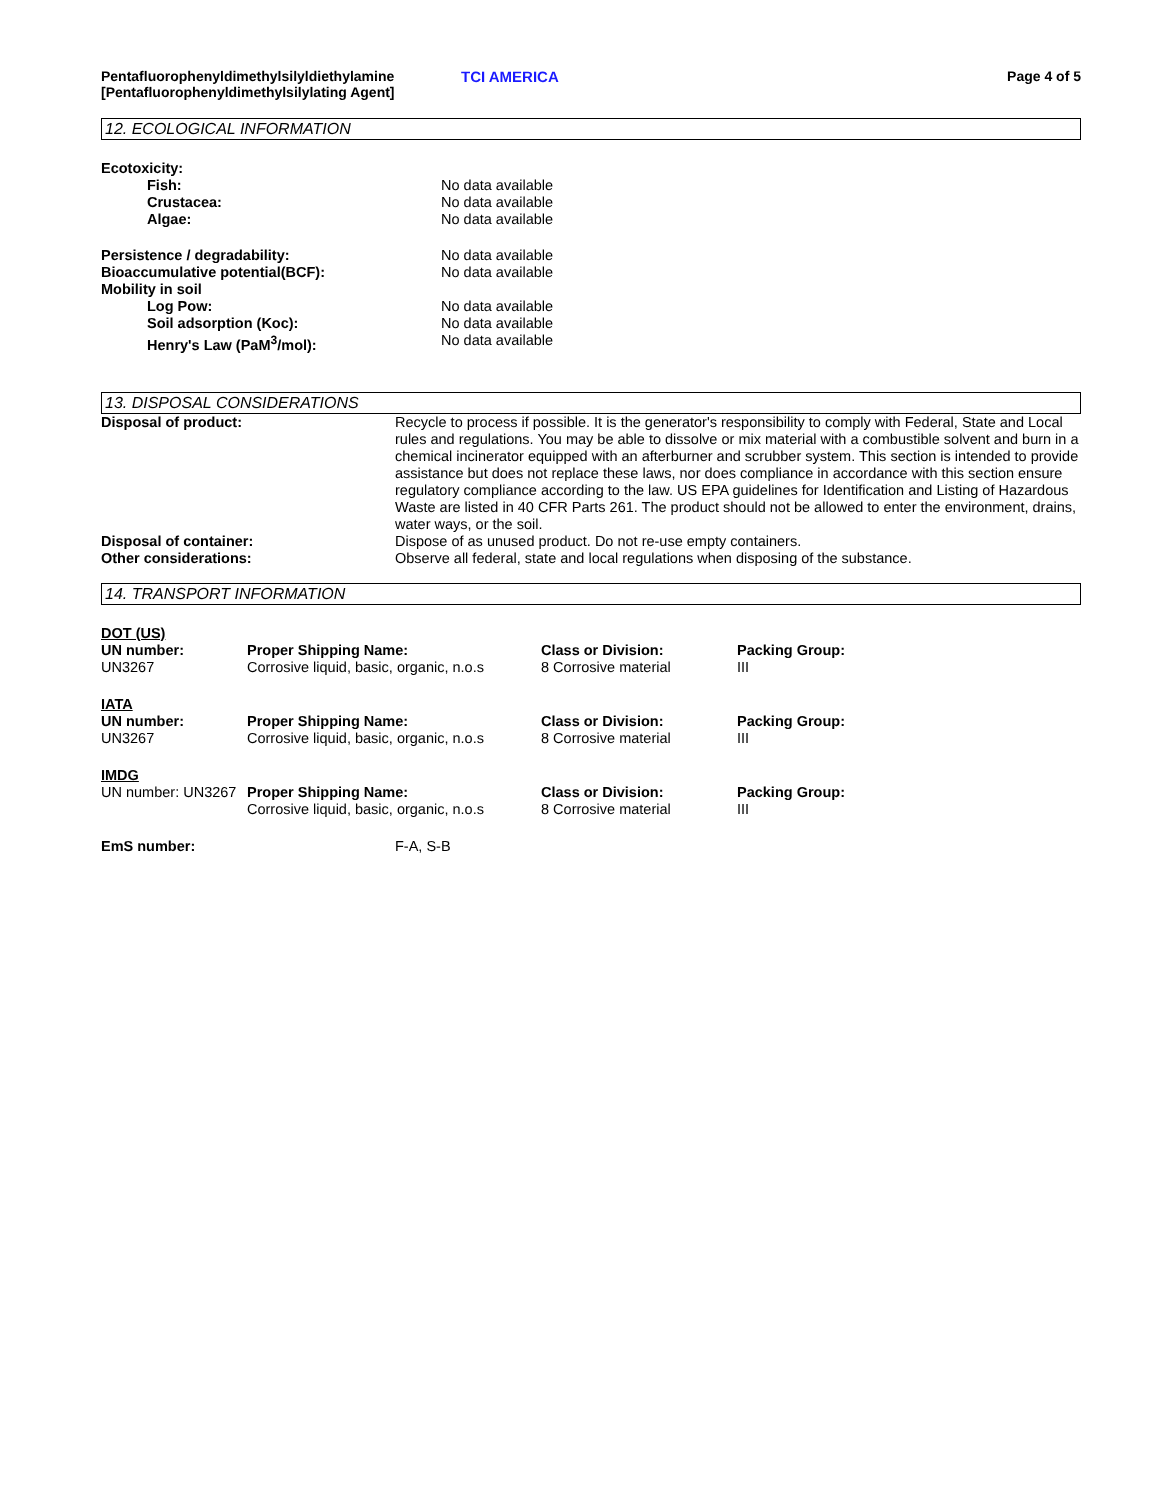Pentafluorophenyldimethylsilyldiethylamine
[Pentafluorophenyldimethylsilylating Agent]
TCI AMERICA Page 4 of 5
12. ECOLOGICAL INFORMATION
| Ecotoxicity: | |
| Fish: | No data available |
| Crustacea: | No data available |
| Algae: | No data available |
| Persistence / degradability: | No data available |
| Bioaccumulative potential(BCF): | No data available |
| Mobility in soil | |
| Log Pow: | No data available |
| Soil adsorption (Koc): | No data available |
| Henry's Law (PaM<sup>3</sup>/mol): | No data available |
13. DISPOSAL CONSIDERATIONS
| Disposal of product: | Recycle to process if possible. It is the generator's responsibility to comply with Federal, State and Local rules and regulations. You may be able to dissolve or mix material with a combustible solvent and burn in a chemical incinerator equipped with an afterburner and scrubber system. This section is intended to provide assistance but does not replace these laws, nor does compliance in accordance with this section ensure regulatory compliance according to the law. US EPA guidelines for Identification and Listing of Hazardous Waste are listed in 40 CFR Parts 261. The product should not be allowed to enter the environment, drains, water ways, or the soil. |
| Disposal of container: | Dispose of as unused product. Do not re-use empty containers. |
| Other considerations: | Observe all federal, state and local regulations when disposing of the substance. |
14. TRANSPORT INFORMATION
| DOT (US) | | | |
| UN number: | Proper Shipping Name: | Class or Division: | Packing Group: |
| UN3267 | Corrosive liquid, basic, organic, n.o.s | 8 Corrosive material | III |
| IATA | | | |
| UN number: | Proper Shipping Name: | Class or Division: | Packing Group: |
| UN3267 | Corrosive liquid, basic, organic, n.o.s | 8 Corrosive material | III |
| IMDG | | | |
| UN number: UN3267 | Proper Shipping Name: Corrosive liquid, basic, organic, n.o.s | Class or Division: 8 Corrosive material | Packing Group: III |
| EmS number: | F-A, S-B |